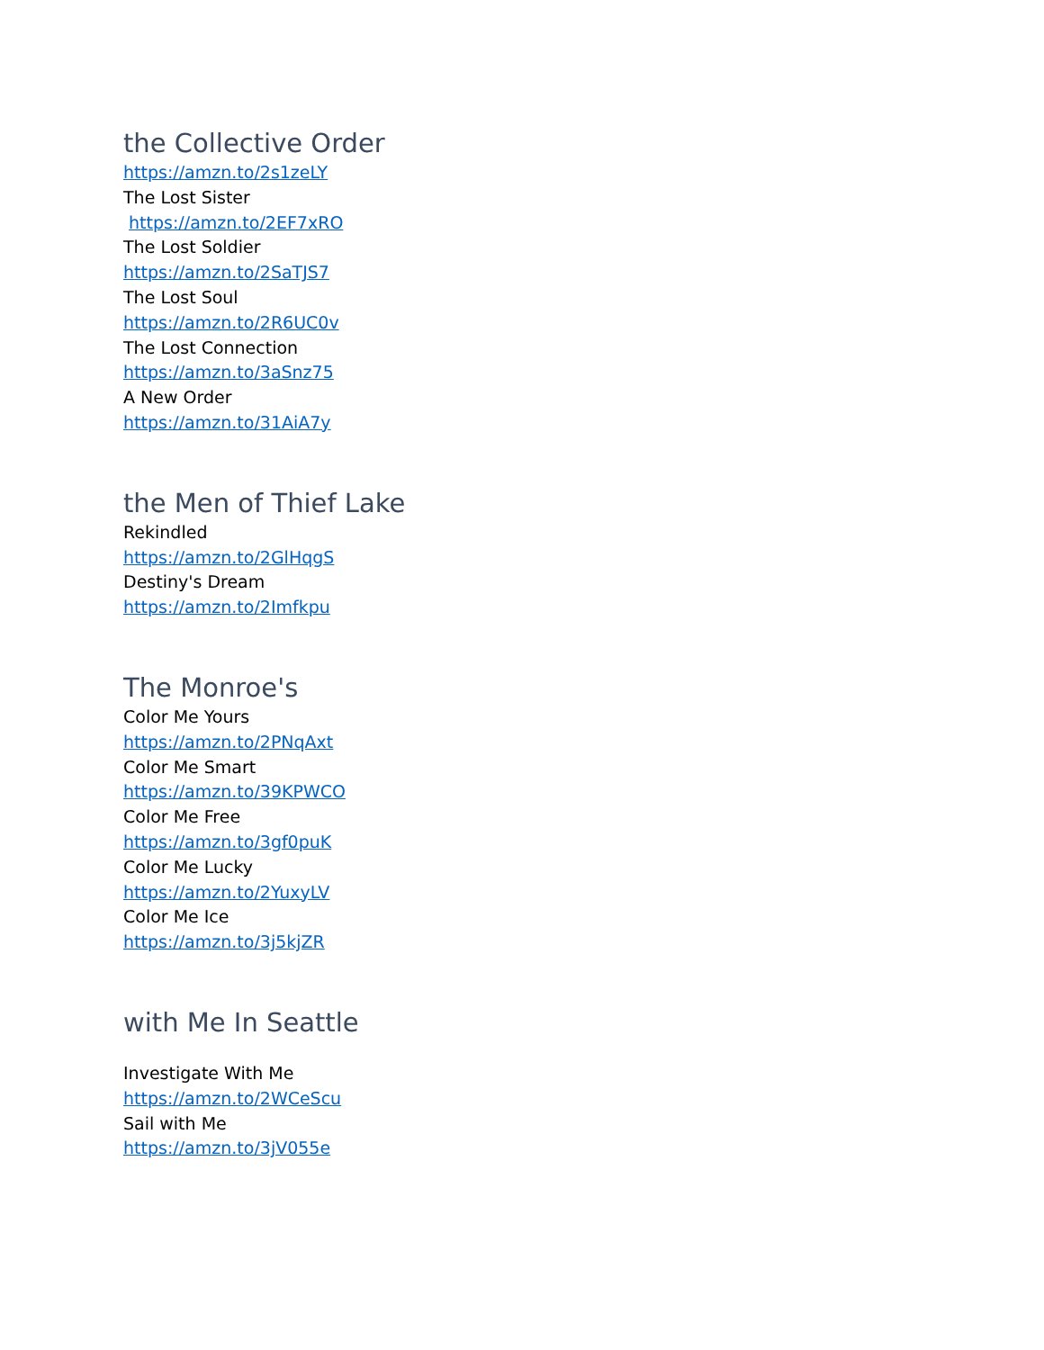the Collective Order
https://amzn.to/2s1zeLY
The Lost Sister
https://amzn.to/2EF7xRO
The Lost Soldier
https://amzn.to/2SaTJS7
The Lost Soul
https://amzn.to/2R6UC0v
The Lost Connection
https://amzn.to/3aSnz75
A New Order
https://amzn.to/31AiA7y
the Men of Thief Lake
Rekindled
https://amzn.to/2GlHqgS
Destiny's Dream
https://amzn.to/2Imfkpu
The Monroe's
Color Me Yours
https://amzn.to/2PNqAxt
Color Me Smart
https://amzn.to/39KPWCO
Color Me Free
https://amzn.to/3gf0puK
Color Me Lucky
https://amzn.to/2YuxyLV
Color Me Ice
https://amzn.to/3j5kjZR
with Me In Seattle
Investigate With Me
https://amzn.to/2WCeScu
Sail with Me
https://amzn.to/3jV055e